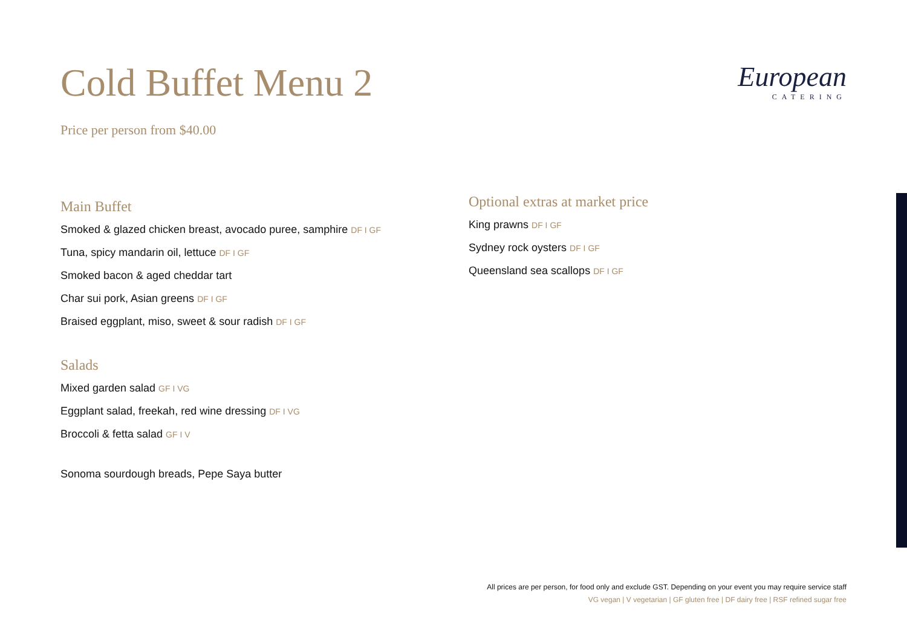Cold Buffet Menu 2
Price per person from $40.00
European
CATERING
Main Buffet
Smoked & glazed chicken breast, avocado puree, samphire DF I GF
Tuna, spicy mandarin oil, lettuce DF I GF
Smoked bacon & aged cheddar tart
Char sui pork, Asian greens DF I GF
Braised eggplant, miso, sweet & sour radish DF I GF
Salads
Mixed garden salad GF I VG
Eggplant salad, freekah, red wine dressing DF I VG
Broccoli & fetta salad GF I V
Sonoma sourdough breads, Pepe Saya butter
Optional extras at market price
King prawns DF I GF
Sydney rock oysters DF I GF
Queensland sea scallops DF I GF
All prices are per person, for food only and exclude GST. Depending on your event you may require service staff
VG vegan | V vegetarian | GF gluten free | DF dairy free | RSF refined sugar free